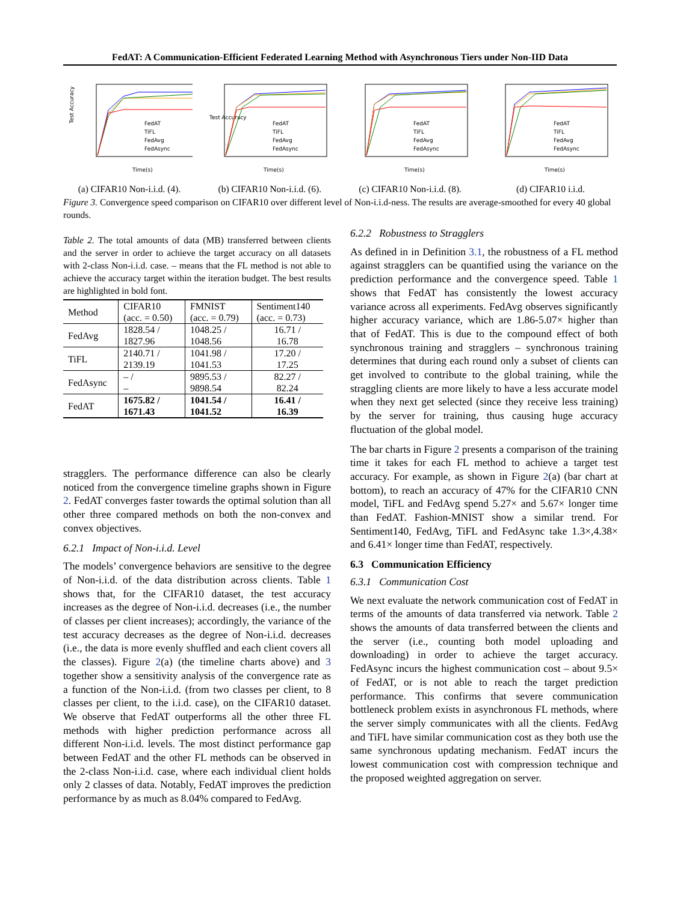FedAT: A Communication-Efficient Federated Learning Method with Asynchronous Tiers under Non-IID Data
Test Accuracy
FedAT
TiFL
FedAvg
FedAsync
Time(s)
(a) CIFAR10 Non-i.i.d. (4).
Test Accuracy
FedAT
TiFL
FedAvg
FedAsync
Time(s)
(b) CIFAR10 Non-i.i.d. (6).
FedAT
TiFL
FedAvg
FedAsync
Time(s)
(c) CIFAR10 Non-i.i.d. (8).
FedAT
TiFL
FedAvg
FedAsync
Time(s)
(d) CIFAR10 i.i.d.
Figure 3. Convergence speed comparison on CIFAR10 over different level of Non-i.i.d-ness. The results are average-smoothed for every 40 global rounds.
Table 2. The total amounts of data (MB) transferred between clients and the server in order to achieve the target accuracy on all datasets with 2-class Non-i.i.d. case. – means that the FL method is not able to achieve the accuracy target within the iteration budget. The best results are highlighted in bold font.
| Method | CIFAR10 (acc. = 0.50) | FMNIST (acc. = 0.79) | Sentiment140 (acc. = 0.73) |
| --- | --- | --- | --- |
| FedAvg | 1828.54 / 1827.96 | 1048.25 / 1048.56 | 16.71 / 16.78 |
| TiFL | 2140.71 / 2139.19 | 1041.98 / 1041.53 | 17.20 / 17.25 |
| FedAsync | – / – | 9895.53 / 9898.54 | 82.27 / 82.24 |
| FedAT | 1675.82 / 1671.43 | 1041.54 / 1041.52 | 16.41 / 16.39 |
stragglers. The performance difference can also be clearly noticed from the convergence timeline graphs shown in Figure 2. FedAT converges faster towards the optimal solution than all other three compared methods on both the non-convex and convex objectives.
6.2.1 Impact of Non-i.i.d. Level
The models’ convergence behaviors are sensitive to the degree of Non-i.i.d. of the data distribution across clients. Table 1 shows that, for the CIFAR10 dataset, the test accuracy increases as the degree of Non-i.i.d. decreases (i.e., the number of classes per client increases); accordingly, the variance of the test accuracy decreases as the degree of Non-i.i.d. decreases (i.e., the data is more evenly shuffled and each client covers all the classes). Figure 2(a) (the timeline charts above) and 3 together show a sensitivity analysis of the convergence rate as a function of the Non-i.i.d. (from two classes per client, to 8 classes per client, to the i.i.d. case), on the CIFAR10 dataset. We observe that FedAT outperforms all the other three FL methods with higher prediction performance across all different Non-i.i.d. levels. The most distinct performance gap between FedAT and the other FL methods can be observed in the 2-class Non-i.i.d. case, where each individual client holds only 2 classes of data. Notably, FedAT improves the prediction performance by as much as 8.04% compared to FedAvg.
6.2.2 Robustness to Stragglers
As defined in in Definition 3.1, the robustness of a FL method against stragglers can be quantified using the variance on the prediction performance and the convergence speed. Table 1 shows that FedAT has consistently the lowest accuracy variance across all experiments. FedAvg observes significantly higher accuracy variance, which are 1.86-5.07× higher than that of FedAT. This is due to the compound effect of both synchronous training and stragglers – synchronous training determines that during each round only a subset of clients can get involved to contribute to the global training, while the straggling clients are more likely to have a less accurate model when they next get selected (since they receive less training) by the server for training, thus causing huge accuracy fluctuation of the global model.
The bar charts in Figure 2 presents a comparison of the training time it takes for each FL method to achieve a target test accuracy. For example, as shown in Figure 2(a) (bar chart at bottom), to reach an accuracy of 47% for the CIFAR10 CNN model, TiFL and FedAvg spend 5.27× and 5.67× longer time than FedAT. Fashion-MNIST show a similar trend. For Sentiment140, FedAvg, TiFL and FedAsync take 1.3×,4.38× and 6.41× longer time than FedAT, respectively.
6.3 Communication Efficiency
6.3.1 Communication Cost
We next evaluate the network communication cost of FedAT in terms of the amounts of data transferred via network. Table 2 shows the amounts of data transferred between the clients and the server (i.e., counting both model uploading and downloading) in order to achieve the target accuracy. FedAsync incurs the highest communication cost – about 9.5× of FedAT, or is not able to reach the target prediction performance. This confirms that severe communication bottleneck problem exists in asynchronous FL methods, where the server simply communicates with all the clients. FedAvg and TiFL have similar communication cost as they both use the same synchronous updating mechanism. FedAT incurs the lowest communication cost with compression technique and the proposed weighted aggregation on server.